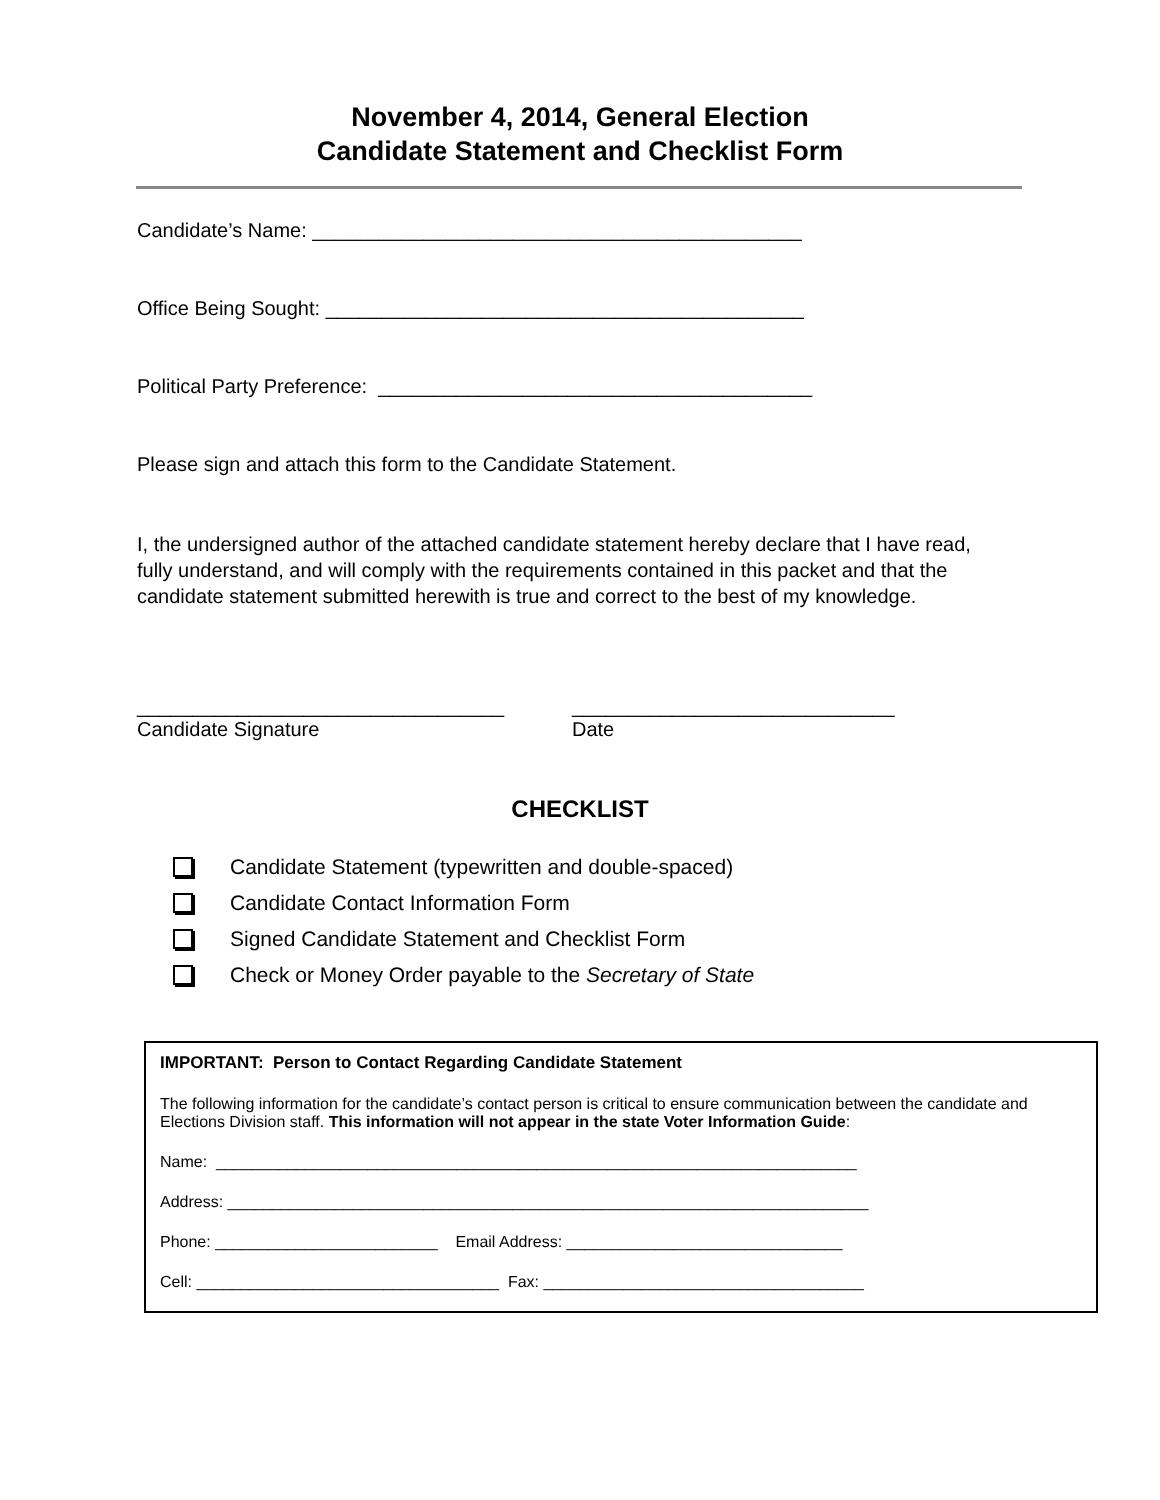November 4, 2014, General Election
Candidate Statement and Checklist Form
Candidate’s Name: ____________________________________________
Office Being Sought: ___________________________________________
Political Party Preference: _______________________________________
Please sign and attach this form to the Candidate Statement.
I, the undersigned author of the attached candidate statement hereby declare that I have read, fully understand, and will comply with the requirements contained in this packet and that the candidate statement submitted herewith is true and correct to the best of my knowledge.
_________________________________
Candidate Signature
_____________________________
Date
CHECKLIST
Candidate Statement (typewritten and double-spaced)
Candidate Contact Information Form
Signed Candidate Statement and Checklist Form
Check or Money Order payable to the Secretary of State
IMPORTANT: Person to Contact Regarding Candidate Statement
The following information for the candidate’s contact person is critical to ensure communication between the candidate and Elections Division staff. This information will not appear in the state Voter Information Guide:
Name: ________________________________________________________________________
Address: ________________________________________________________________________
Phone: _________________________ Email Address: _______________________________
Cell: __________________________________ Fax: ____________________________________